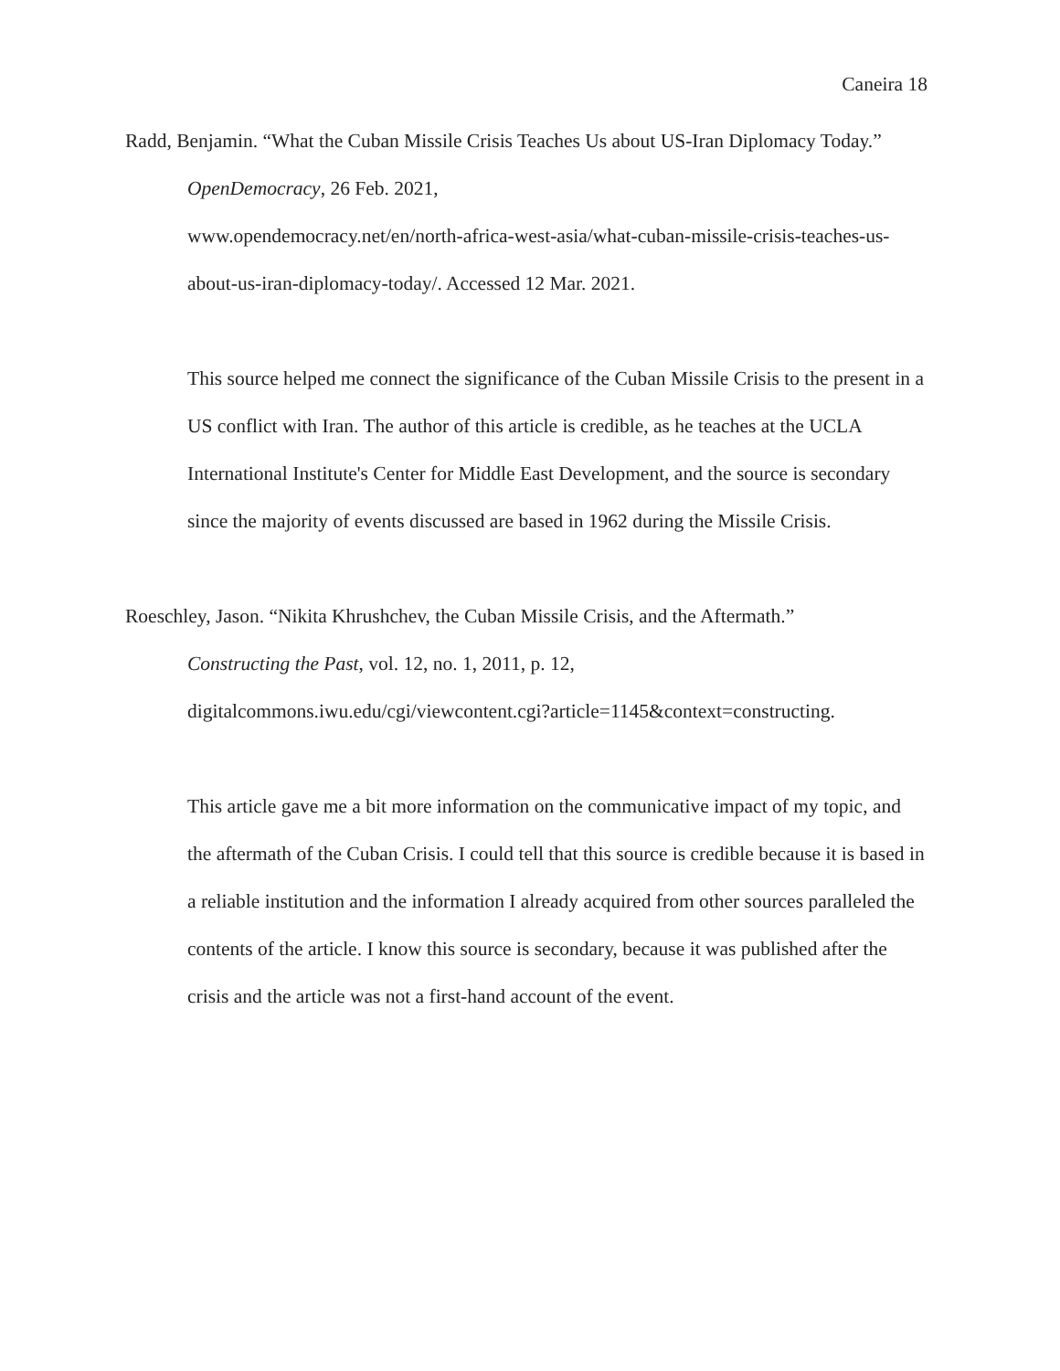Caneira 18
Radd, Benjamin. “What the Cuban Missile Crisis Teaches Us about US-Iran Diplomacy Today.”
OpenDemocracy, 26 Feb. 2021,
www.opendemocracy.net/en/north-africa-west-asia/what-cuban-missile-crisis-teaches-us-
about-us-iran-diplomacy-today/. Accessed 12 Mar. 2021.
This source helped me connect the significance of the Cuban Missile Crisis to the present in a US conflict with Iran. The author of this article is credible, as he teaches at the UCLA International Institute's Center for Middle East Development, and the source is secondary since the majority of events discussed are based in 1962 during the Missile Crisis.
Roeschley, Jason. “Nikita Khrushchev, the Cuban Missile Crisis, and the Aftermath.”
Constructing the Past, vol. 12, no. 1, 2011, p. 12,
digitalcommons.iwu.edu/cgi/viewcontent.cgi?article=1145&context=constructing.
This article gave me a bit more information on the communicative impact of my topic, and the aftermath of the Cuban Crisis. I could tell that this source is credible because it is based in a reliable institution and the information I already acquired from other sources paralleled the contents of the article. I know this source is secondary, because it was published after the crisis and the article was not a first-hand account of the event.